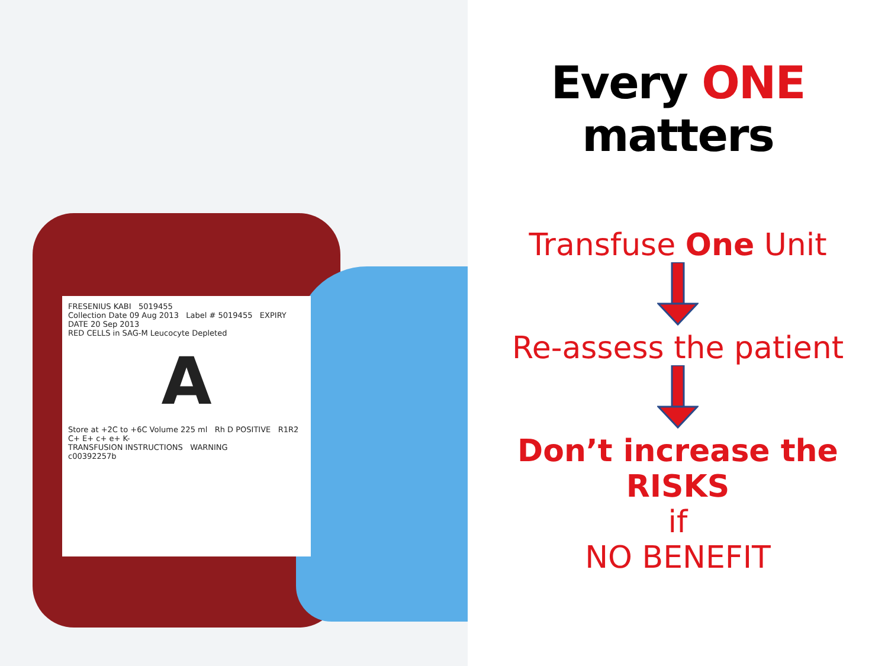FRESENIUS KABI 5019455
Collection Date 09 Aug 2013 Label # 5019455 EXPIRY DATE 20 Sep 2013
RED CELLS in SAG-M Leucocyte Depleted
A
Store at +2C to +6C Volume 225 ml Rh D POSITIVE R1R2 C+ E+ c+ e+ K-
TRANSFUSION INSTRUCTIONS WARNING
c00392257b
Every ONE matters
Transfuse One Unit
Re-assess the patient
Don’t increase the RISKS
if
NO BENEFIT